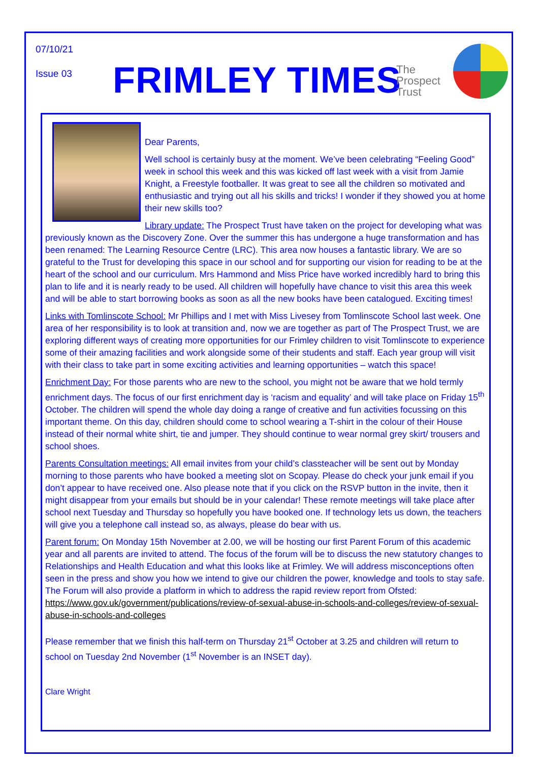07/10/21
Issue 03 FRIMLEY TIMES
The
Prospect
Trust
Dear Parents,
Well school is certainly busy at the moment. We’ve been celebrating “Feeling Good” week in school this week and this was kicked off last week with a visit from Jamie Knight, a Freestyle footballer. It was great to see all the children so motivated and enthusiastic and trying out all his skills and tricks! I wonder if they showed you at home their new skills too?
Library update: The Prospect Trust have taken on the project for developing what was previously known as the Discovery Zone. Over the summer this has undergone a huge transformation and has been renamed: The Learning Resource Centre (LRC). This area now houses a fantastic library. We are so grateful to the Trust for developing this space in our school and for supporting our vision for reading to be at the heart of the school and our curriculum. Mrs Hammond and Miss Price have worked incredibly hard to bring this plan to life and it is nearly ready to be used. All children will hopefully have chance to visit this area this week and will be able to start borrowing books as soon as all the new books have been catalogued. Exciting times!
Links with Tomlinscote School: Mr Phillips and I met with Miss Livesey from Tomlinscote School last week. One area of her responsibility is to look at transition and, now we are together as part of The Prospect Trust, we are exploring different ways of creating more opportunities for our Frimley children to visit Tomlinscote to experience some of their amazing facilities and work alongside some of their students and staff. Each year group will visit with their class to take part in some exciting activities and learning opportunities – watch this space!
Enrichment Day: For those parents who are new to the school, you might not be aware that we hold termly enrichment days. The focus of our first enrichment day is ‘racism and equality’ and will take place on Friday 15<sup>th</sup> October. The children will spend the whole day doing a range of creative and fun activities focussing on this important theme. On this day, children should come to school wearing a T-shirt in the colour of their House instead of their normal white shirt, tie and jumper. They should continue to wear normal grey skirt/ trousers and school shoes.
Parents Consultation meetings: All email invites from your child’s classteacher will be sent out by Monday morning to those parents who have booked a meeting slot on Scopay. Please do check your junk email if you don’t appear to have received one. Also please note that if you click on the RSVP button in the invite, then it might disappear from your emails but should be in your calendar! These remote meetings will take place after school next Tuesday and Thursday so hopefully you have booked one. If technology lets us down, the teachers will give you a telephone call instead so, as always, please do bear with us.
Parent forum: On Monday 15th November at 2.00, we will be hosting our first Parent Forum of this academic year and all parents are invited to attend. The focus of the forum will be to discuss the new statutory changes to Relationships and Health Education and what this looks like at Frimley. We will address misconceptions often seen in the press and show you how we intend to give our children the power, knowledge and tools to stay safe. The Forum will also provide a platform in which to address the rapid review report from Ofsted: https://www.gov.uk/government/publications/review-of-sexual-abuse-in-schools-and-colleges/review-of-sexual-abuse-in-schools-and-colleges
Please remember that we finish this half-term on Thursday 21<sup>st</sup> October at 3.25 and children will return to school on Tuesday 2nd November (1<sup>st</sup> November is an INSET day).
Clare Wright